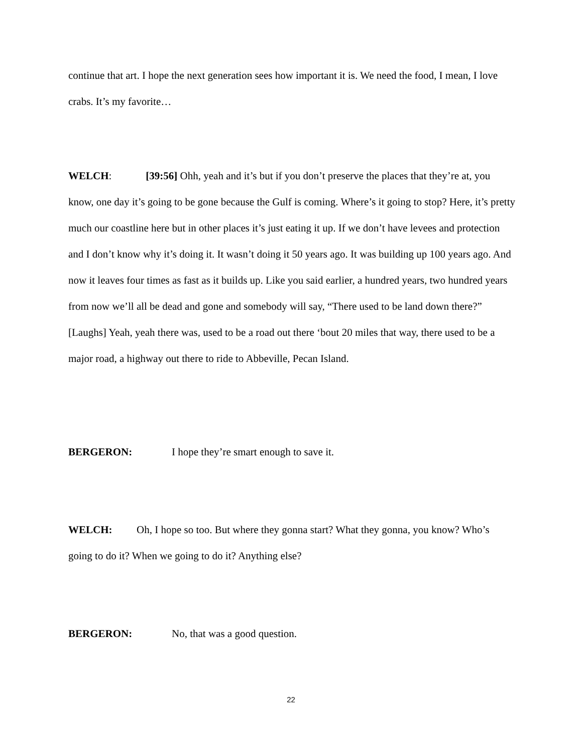continue that art. I hope the next generation sees how important it is. We need the food, I mean, I love crabs. It’s my favorite…
WELCH: [39:56] Ohh, yeah and it’s but if you don’t preserve the places that they’re at, you know, one day it’s going to be gone because the Gulf is coming. Where’s it going to stop? Here, it’s pretty much our coastline here but in other places it’s just eating it up. If we don’t have levees and protection and I don’t know why it’s doing it. It wasn’t doing it 50 years ago. It was building up 100 years ago. And now it leaves four times as fast as it builds up. Like you said earlier, a hundred years, two hundred years from now we’ll all be dead and gone and somebody will say, “There used to be land down there?” [Laughs] Yeah, yeah there was, used to be a road out there ‘bout 20 miles that way, there used to be a major road, a highway out there to ride to Abbeville, Pecan Island.
BERGERON: I hope they’re smart enough to save it.
WELCH: Oh, I hope so too. But where they gonna start? What they gonna, you know? Who’s going to do it? When we going to do it? Anything else?
BERGERON: No, that was a good question.
22